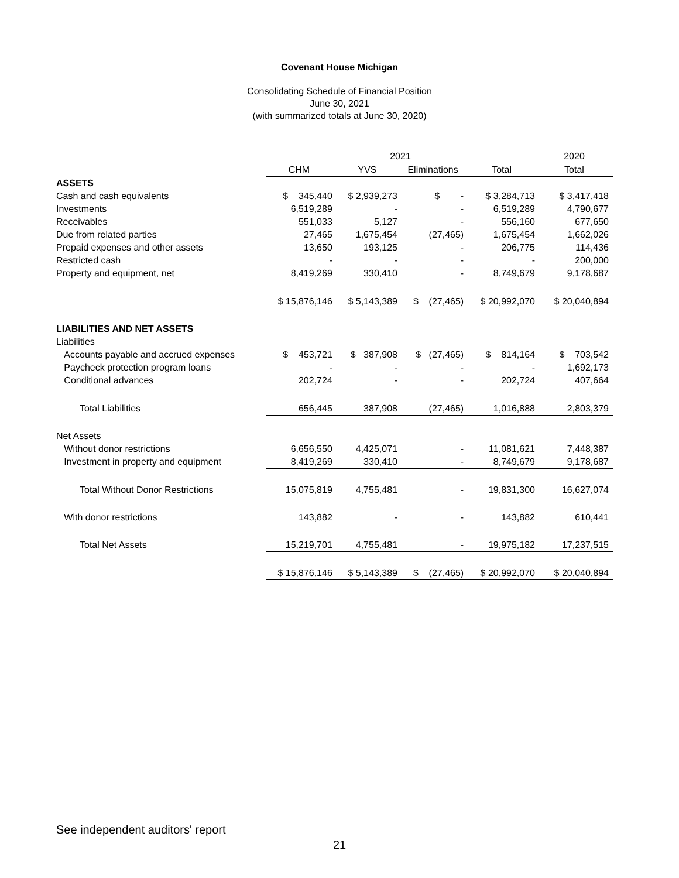Covenant House Michigan
Consolidating Schedule of Financial Position
June 30, 2021
(with summarized totals at June 30, 2020)
| | 2021 | | | | 2020 |
| | CHM | YVS | Eliminations | Total | Total |
| ASSETS | | | | | |
| Cash and cash equivalents | $ 345,440 | $ 2,939,273 | $ - | $ 3,284,713 | $ 3,417,418 |
| Investments | 6,519,289 | - | - | 6,519,289 | 4,790,677 |
| Receivables | 551,033 | 5,127 | - | 556,160 | 677,650 |
| Due from related parties | 27,465 | 1,675,454 | (27,465) | 1,675,454 | 1,662,026 |
| Prepaid expenses and other assets | 13,650 | 193,125 | - | 206,775 | 114,436 |
| Restricted cash | - | - | - | - | 200,000 |
| Property and equipment, net | 8,419,269 | 330,410 | - | 8,749,679 | 9,178,687 |
| | $ 15,876,146 | $ 5,143,389 | $ (27,465) | $ 20,992,070 | $ 20,040,894 |
| LIABILITIES AND NET ASSETS | | | | | |
| Liabilities | | | | | |
| Accounts payable and accrued expenses | $ 453,721 | $ 387,908 | $ (27,465) | $ 814,164 | $ 703,542 |
| Paycheck protection program loans | - | - | - | - | 1,692,173 |
| Conditional advances | 202,724 | - | - | 202,724 | 407,664 |
| Total Liabilities | 656,445 | 387,908 | (27,465) | 1,016,888 | 2,803,379 |
| Net Assets | | | | | |
| Without donor restrictions | 6,656,550 | 4,425,071 | - | 11,081,621 | 7,448,387 |
| Investment in property and equipment | 8,419,269 | 330,410 | - | 8,749,679 | 9,178,687 |
| Total Without Donor Restrictions | 15,075,819 | 4,755,481 | - | 19,831,300 | 16,627,074 |
| With donor restrictions | 143,882 | - | - | 143,882 | 610,441 |
| Total Net Assets | 15,219,701 | 4,755,481 | - | 19,975,182 | 17,237,515 |
| | $ 15,876,146 | $ 5,143,389 | $ (27,465) | $ 20,992,070 | $ 20,040,894 |
See independent auditors' report
21